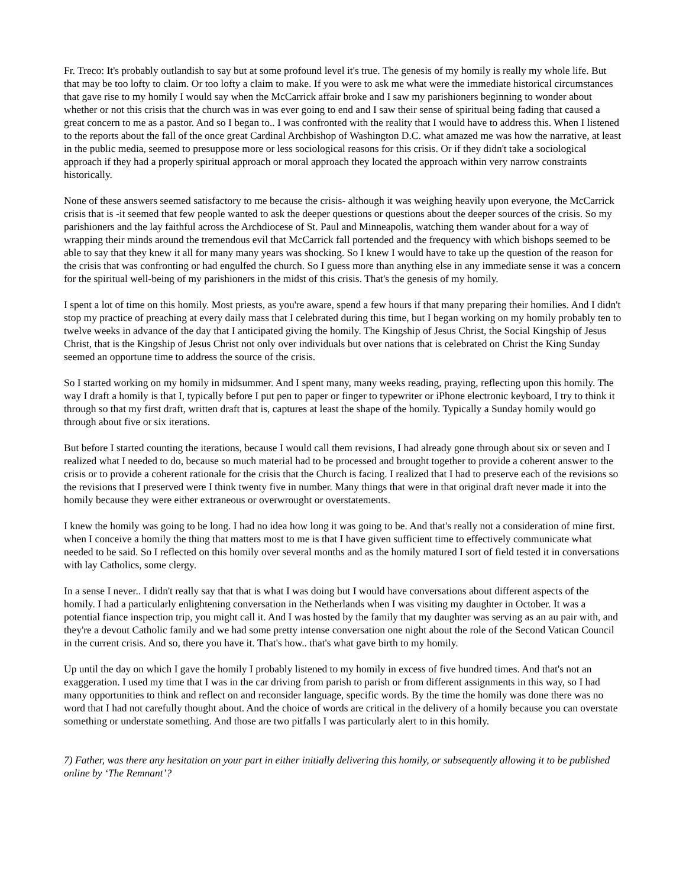Fr. Treco: It's probably outlandish to say but at some profound level it's true. The genesis of my homily is really my whole life. But that may be too lofty to claim. Or too lofty a claim to make. If you were to ask me what were the immediate historical circumstances that gave rise to my homily I would say when the McCarrick affair broke and I saw my parishioners beginning to wonder about whether or not this crisis that the church was in was ever going to end and I saw their sense of spiritual being fading that caused a great concern to me as a pastor. And so I began to.. I was confronted with the reality that I would have to address this. When I listened to the reports about the fall of the once great Cardinal Archbishop of Washington D.C. what amazed me was how the narrative, at least in the public media, seemed to presuppose more or less sociological reasons for this crisis. Or if they didn't take a sociological approach if they had a properly spiritual approach or moral approach they located the approach within very narrow constraints historically.
None of these answers seemed satisfactory to me because the crisis- although it was weighing heavily upon everyone, the McCarrick crisis that is -it seemed that few people wanted to ask the deeper questions or questions about the deeper sources of the crisis. So my parishioners and the lay faithful across the Archdiocese of St. Paul and Minneapolis, watching them wander about for a way of wrapping their minds around the tremendous evil that McCarrick fall portended and the frequency with which bishops seemed to be able to say that they knew it all for many many years was shocking. So I knew I would have to take up the question of the reason for the crisis that was confronting or had engulfed the church. So I guess more than anything else in any immediate sense it was a concern for the spiritual well-being of my parishioners in the midst of this crisis. That's the genesis of my homily.
I spent a lot of time on this homily. Most priests, as you're aware, spend a few hours if that many preparing their homilies. And I didn't stop my practice of preaching at every daily mass that I celebrated during this time, but I began working on my homily probably ten to twelve weeks in advance of the day that I anticipated giving the homily. The Kingship of Jesus Christ, the Social Kingship of Jesus Christ, that is the Kingship of Jesus Christ not only over individuals but over nations that is celebrated on Christ the King Sunday seemed an opportune time to address the source of the crisis.
So I started working on my homily in midsummer. And I spent many, many weeks reading, praying, reflecting upon this homily. The way I draft a homily is that I, typically before I put pen to paper or finger to typewriter or iPhone electronic keyboard, I try to think it through so that my first draft, written draft that is, captures at least the shape of the homily. Typically a Sunday homily would go through about five or six iterations.
But before I started counting the iterations, because I would call them revisions, I had already gone through about six or seven and I realized what I needed to do, because so much material had to be processed and brought together to provide a coherent answer to the crisis or to provide a coherent rationale for the crisis that the Church is facing. I realized that I had to preserve each of the revisions so the revisions that I preserved were I think twenty five in number. Many things that were in that original draft never made it into the homily because they were either extraneous or overwrought or overstatements.
I knew the homily was going to be long. I had no idea how long it was going to be. And that's really not a consideration of mine first. when I conceive a homily the thing that matters most to me is that I have given sufficient time to effectively communicate what needed to be said. So I reflected on this homily over several months and as the homily matured I sort of field tested it in conversations with lay Catholics, some clergy.
In a sense I never.. I didn't really say that that is what I was doing but I would have conversations about different aspects of the homily. I had a particularly enlightening conversation in the Netherlands when I was visiting my daughter in October. It was a potential fiance inspection trip, you might call it. And I was hosted by the family that my daughter was serving as an au pair with, and they're a devout Catholic family and we had some pretty intense conversation one night about the role of the Second Vatican Council in the current crisis. And so, there you have it. That's how.. that's what gave birth to my homily.
Up until the day on which I gave the homily I probably listened to my homily in excess of five hundred times. And that's not an exaggeration. I used my time that I was in the car driving from parish to parish or from different assignments in this way, so I had many opportunities to think and reflect on and reconsider language, specific words. By the time the homily was done there was no word that I had not carefully thought about. And the choice of words are critical in the delivery of a homily because you can overstate something or understate something. And those are two pitfalls I was particularly alert to in this homily.
7) Father, was there any hesitation on your part in either initially delivering this homily, or subsequently allowing it to be published online by ‘The Remnant’?